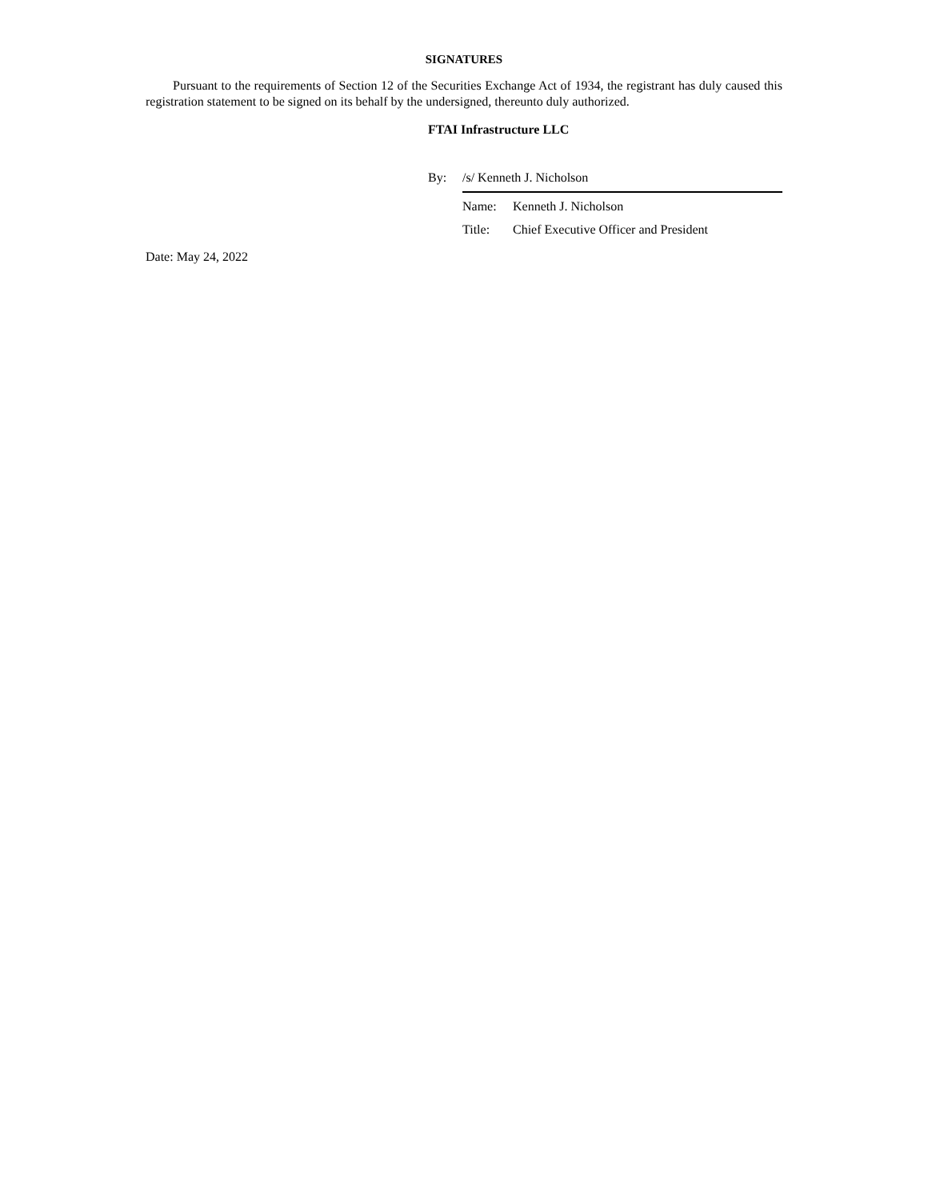SIGNATURES
Pursuant to the requirements of Section 12 of the Securities Exchange Act of 1934, the registrant has duly caused this registration statement to be signed on its behalf by the undersigned, thereunto duly authorized.
FTAI Infrastructure LLC
By: /s/ Kenneth J. Nicholson
Name: Kenneth J. Nicholson
Title: Chief Executive Officer and President
Date: May 24, 2022